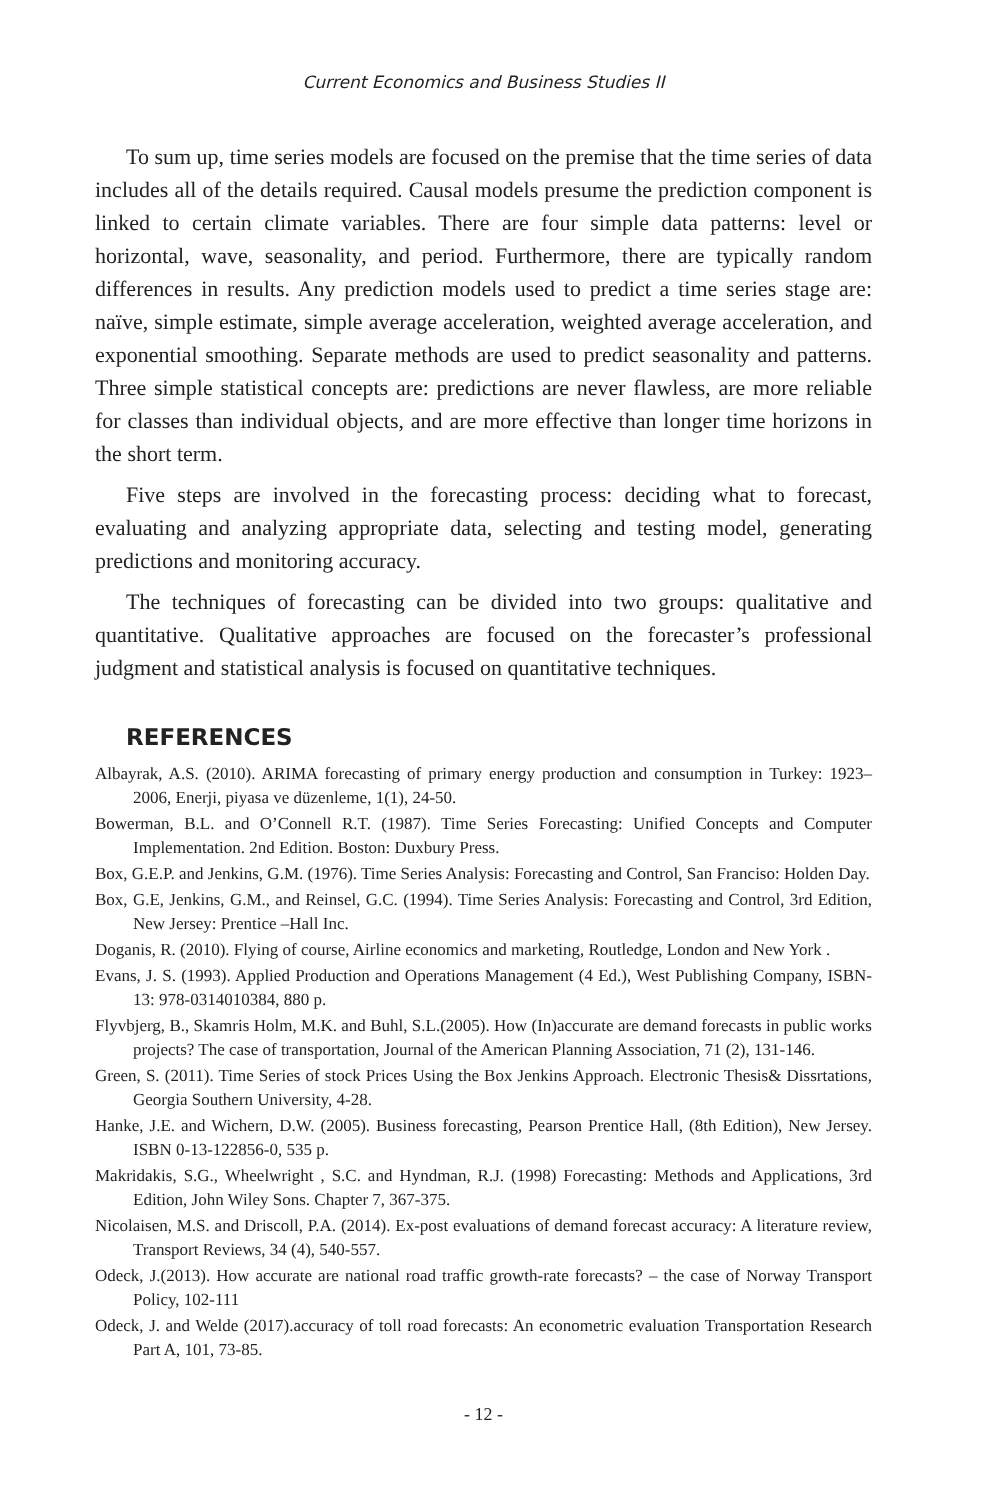Current Economics and Business Studies II
To sum up, time series models are focused on the premise that the time series of data includes all of the details required. Causal models presume the prediction component is linked to certain climate variables. There are four simple data patterns: level or horizontal, wave, seasonality, and period. Furthermore, there are typically random differences in results. Any prediction models used to predict a time series stage are: naïve, simple estimate, simple average acceleration, weighted average acceleration, and exponential smoothing. Separate methods are used to predict seasonality and patterns. Three simple statistical concepts are: predictions are never flawless, are more reliable for classes than individual objects, and are more effective than longer time horizons in the short term.
Five steps are involved in the forecasting process: deciding what to forecast, evaluating and analyzing appropriate data, selecting and testing model, generating predictions and monitoring accuracy.
The techniques of forecasting can be divided into two groups: qualitative and quantitative. Qualitative approaches are focused on the forecaster’s professional judgment and statistical analysis is focused on quantitative techniques.
REFERENCES
Albayrak, A.S. (2010). ARIMA forecasting of primary energy production and consumption in Turkey: 1923– 2006, Enerji, piyasa ve düzenleme, 1(1), 24-50.
Bowerman, B.L. and O’Connell R.T. (1987). Time Series Forecasting: Unified Concepts and Computer Implementation. 2nd Edition. Boston: Duxbury Press.
Box, G.E.P. and Jenkins, G.M. (1976). Time Series Analysis: Forecasting and Control, San Franciso: Holden Day.
Box, G.E, Jenkins, G.M., and Reinsel, G.C. (1994). Time Series Analysis: Forecasting and Control, 3rd Edition, New Jersey: Prentice –Hall Inc.
Doganis, R. (2010). Flying of course, Airline economics and marketing, Routledge, London and New York .
Evans, J. S. (1993). Applied Production and Operations Management (4 Ed.), West Publishing Company, ISBN-13: 978-0314010384, 880 p.
Flyvbjerg, B., Skamris Holm, M.K. and Buhl, S.L.(2005). How (In)accurate are demand forecasts in public works projects? The case of transportation, Journal of the American Planning Association, 71 (2), 131-146.
Green, S. (2011). Time Series of stock Prices Using the Box Jenkins Approach. Electronic Thesis& Dissrtations, Georgia Southern University, 4-28.
Hanke, J.E. and Wichern, D.W. (2005). Business forecasting, Pearson Prentice Hall, (8th Edition), New Jersey. ISBN 0-13-122856-0, 535 p.
Makridakis, S.G., Wheelwright , S.C. and Hyndman, R.J. (1998) Forecasting: Methods and Applications, 3rd Edition, John Wiley Sons. Chapter 7, 367-375.
Nicolaisen, M.S. and Driscoll, P.A. (2014). Ex-post evaluations of demand forecast accuracy: A literature review, Transport Reviews, 34 (4), 540-557.
Odeck, J.(2013). How accurate are national road traffic growth-rate forecasts? – the case of Norway Transport Policy, 102-111
Odeck, J. and Welde (2017).accuracy of toll road forecasts: An econometric evaluation Transportation Research Part A, 101, 73-85.
- 12 -